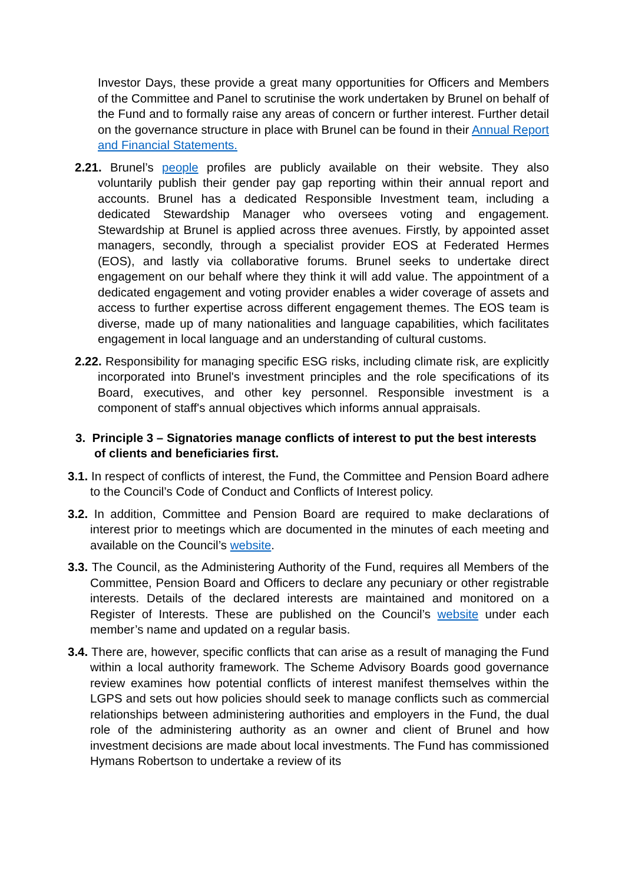Investor Days, these provide a great many opportunities for Officers and Members of the Committee and Panel to scrutinise the work undertaken by Brunel on behalf of the Fund and to formally raise any areas of concern or further interest. Further detail on the governance structure in place with Brunel can be found in their Annual Report and Financial Statements.
2.21. Brunel’s people profiles are publicly available on their website. They also voluntarily publish their gender pay gap reporting within their annual report and accounts. Brunel has a dedicated Responsible Investment team, including a dedicated Stewardship Manager who oversees voting and engagement. Stewardship at Brunel is applied across three avenues. Firstly, by appointed asset managers, secondly, through a specialist provider EOS at Federated Hermes (EOS), and lastly via collaborative forums. Brunel seeks to undertake direct engagement on our behalf where they think it will add value. The appointment of a dedicated engagement and voting provider enables a wider coverage of assets and access to further expertise across different engagement themes. The EOS team is diverse, made up of many nationalities and language capabilities, which facilitates engagement in local language and an understanding of cultural customs.
2.22. Responsibility for managing specific ESG risks, including climate risk, are explicitly incorporated into Brunel's investment principles and the role specifications of its Board, executives, and other key personnel. Responsible investment is a component of staff's annual objectives which informs annual appraisals.
3. Principle 3 – Signatories manage conflicts of interest to put the best interests of clients and beneficiaries first.
3.1. In respect of conflicts of interest, the Fund, the Committee and Pension Board adhere to the Council’s Code of Conduct and Conflicts of Interest policy.
3.2. In addition, Committee and Pension Board are required to make declarations of interest prior to meetings which are documented in the minutes of each meeting and available on the Council’s website.
3.3. The Council, as the Administering Authority of the Fund, requires all Members of the Committee, Pension Board and Officers to declare any pecuniary or other registrable interests. Details of the declared interests are maintained and monitored on a Register of Interests. These are published on the Council’s website under each member’s name and updated on a regular basis.
3.4. There are, however, specific conflicts that can arise as a result of managing the Fund within a local authority framework. The Scheme Advisory Boards good governance review examines how potential conflicts of interest manifest themselves within the LGPS and sets out how policies should seek to manage conflicts such as commercial relationships between administering authorities and employers in the Fund, the dual role of the administering authority as an owner and client of Brunel and how investment decisions are made about local investments. The Fund has commissioned Hymans Robertson to undertake a review of its